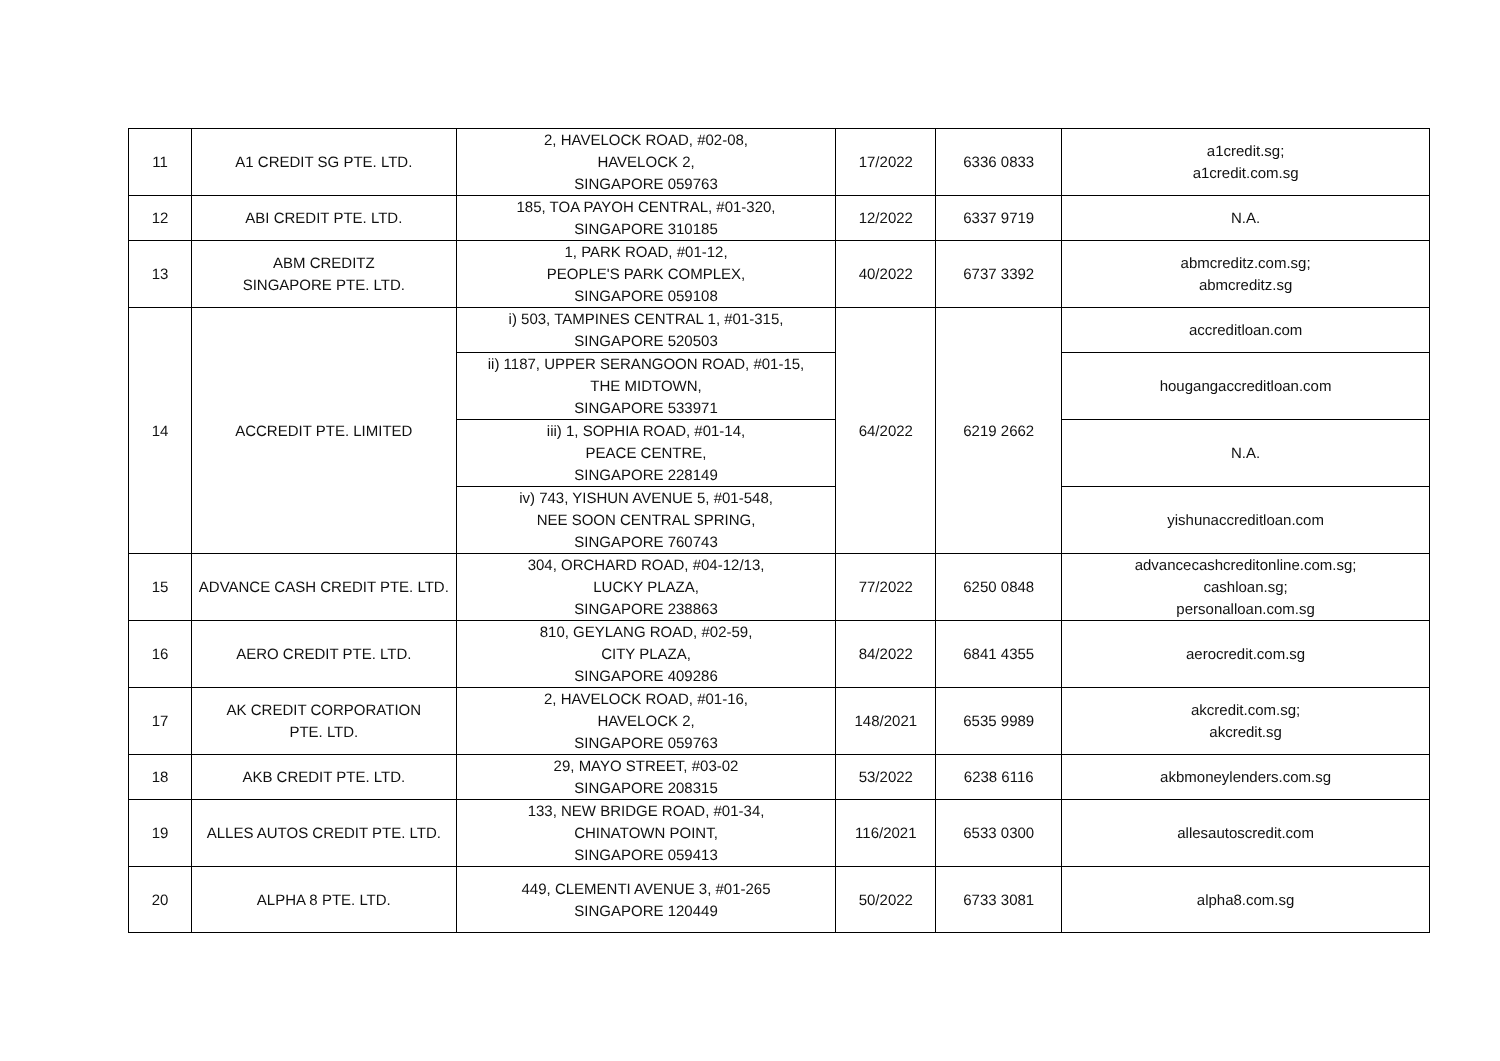| 11 | A1 CREDIT SG PTE. LTD. | 2, HAVELOCK ROAD, #02-08, HAVELOCK 2, SINGAPORE 059763 | 17/2022 | 6336 0833 | a1credit.sg; a1credit.com.sg |
| 12 | ABI CREDIT PTE. LTD. | 185, TOA PAYOH CENTRAL, #01-320, SINGAPORE 310185 | 12/2022 | 6337 9719 | N.A. |
| 13 | ABM CREDITZ SINGAPORE PTE. LTD. | 1, PARK ROAD, #01-12, PEOPLE'S PARK COMPLEX, SINGAPORE 059108 | 40/2022 | 6737 3392 | abmcreditz.com.sg; abmcreditz.sg |
| 14 | ACCREDIT PTE. LIMITED | i) 503, TAMPINES CENTRAL 1, #01-315, SINGAPORE 520503 | 64/2022 | 6219 2662 | accreditloan.com |
| | | ii) 1187, UPPER SERANGOON ROAD, #01-15, THE MIDTOWN, SINGAPORE 533971 | | | hougangaccreditloan.com |
| | | iii) 1, SOPHIA ROAD, #01-14, PEACE CENTRE, SINGAPORE 228149 | | | N.A. |
| | | iv) 743, YISHUN AVENUE 5, #01-548, NEE SOON CENTRAL SPRING, SINGAPORE 760743 | | | yishunaccreditloan.com |
| 15 | ADVANCE CASH CREDIT PTE. LTD. | 304, ORCHARD ROAD, #04-12/13, LUCKY PLAZA, SINGAPORE 238863 | 77/2022 | 6250 0848 | advancecashcreditonline.com.sg; cashloan.sg; personalloan.com.sg |
| 16 | AERO CREDIT PTE. LTD. | 810, GEYLANG ROAD, #02-59, CITY PLAZA, SINGAPORE 409286 | 84/2022 | 6841 4355 | aerocredit.com.sg |
| 17 | AK CREDIT CORPORATION PTE. LTD. | 2, HAVELOCK ROAD, #01-16, HAVELOCK 2, SINGAPORE 059763 | 148/2021 | 6535 9989 | akcredit.com.sg; akcredit.sg |
| 18 | AKB CREDIT PTE. LTD. | 29, MAYO STREET, #03-02 SINGAPORE 208315 | 53/2022 | 6238 6116 | akbmoneylenders.com.sg |
| 19 | ALLES AUTOS CREDIT PTE. LTD. | 133, NEW BRIDGE ROAD, #01-34, CHINATOWN POINT, SINGAPORE 059413 | 116/2021 | 6533 0300 | allesautoscredit.com |
| 20 | ALPHA 8 PTE. LTD. | 449, CLEMENTI AVENUE 3, #01-265 SINGAPORE 120449 | 50/2022 | 6733 3081 | alpha8.com.sg |